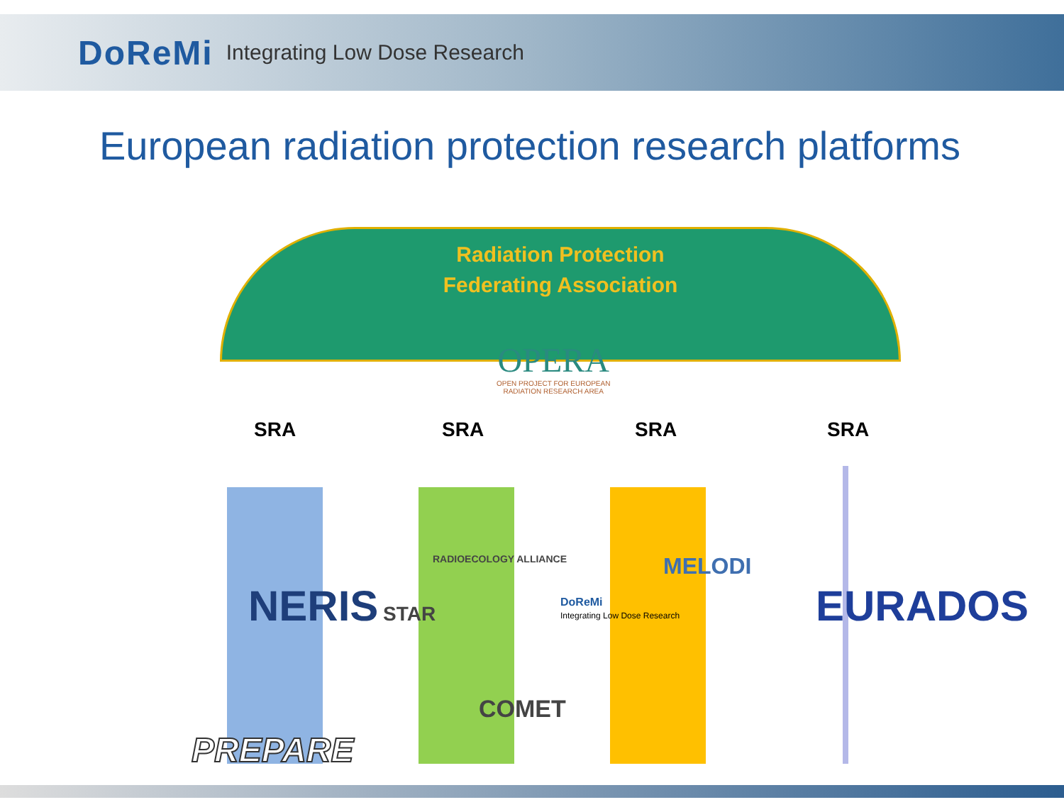DoReMi Integrating Low Dose Research
European radiation protection research platforms
Radiation Protection
Federating Association
OPERA
OPEN PROJECT FOR EUROPEAN
RADIATION RESEARCH AREA
SRA SRA SRA SRA
NERIS STAR
RADIOECOLOGY ALLIANCE
COMET
DoReMi
Integrating Low Dose Research
MELODI
EURADOS
PREPARE